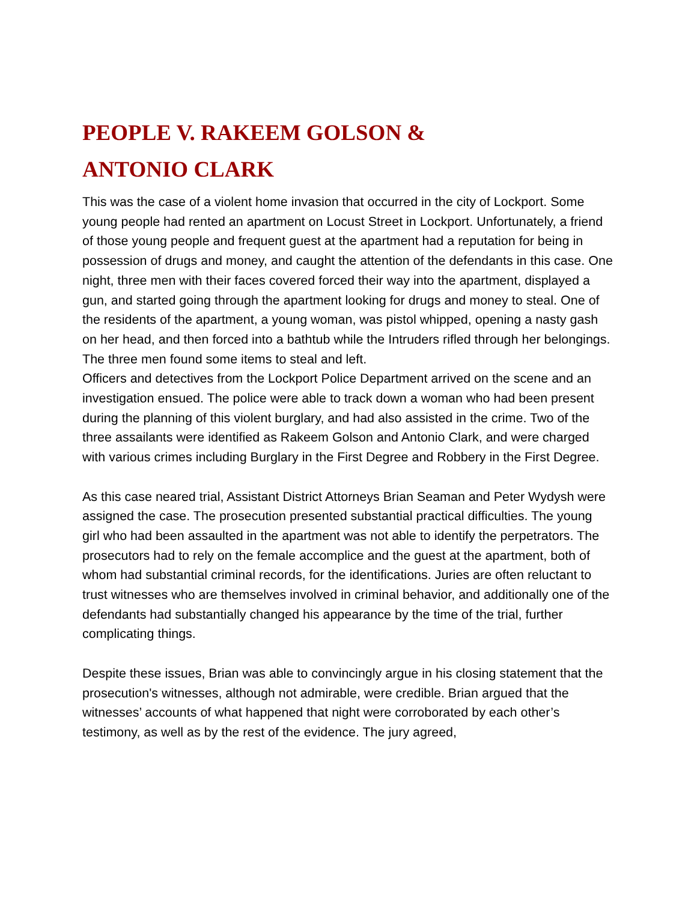PEOPLE V. RAKEEM GOLSON &
ANTONIO CLARK
This was the case of a violent home invasion that occurred in the city of Lockport. Some young people had rented an apartment on Locust Street in Lockport. Unfortunately, a friend of those young people and frequent guest at the apartment had a reputation for being in possession of drugs and money, and caught the attention of the defendants in this case. One night, three men with their faces covered forced their way into the apartment, displayed a gun, and started going through the apartment looking for drugs and money to steal. One of the residents of the apartment, a young woman, was pistol whipped, opening a nasty gash on her head, and then forced into a bathtub while the Intruders rifled through her belongings. The three men found some items to steal and left.
Officers and detectives from the Lockport Police Department arrived on the scene and an investigation ensued. The police were able to track down a woman who had been present during the planning of this violent burglary, and had also assisted in the crime. Two of the three assailants were identified as Rakeem Golson and Antonio Clark, and were charged with various crimes including Burglary in the First Degree and Robbery in the First Degree.
As this case neared trial, Assistant District Attorneys Brian Seaman and Peter Wydysh were assigned the case. The prosecution presented substantial practical difficulties. The young girl who had been assaulted in the apartment was not able to identify the perpetrators. The prosecutors had to rely on the female accomplice and the guest at the apartment, both of whom had substantial criminal records, for the identifications. Juries are often reluctant to trust witnesses who are themselves involved in criminal behavior, and additionally one of the defendants had substantially changed his appearance by the time of the trial, further complicating things.
Despite these issues, Brian was able to convincingly argue in his closing statement that the prosecution's witnesses, although not admirable, were credible. Brian argued that the witnesses’ accounts of what happened that night were corroborated by each other’s testimony, as well as by the rest of the evidence. The jury agreed,